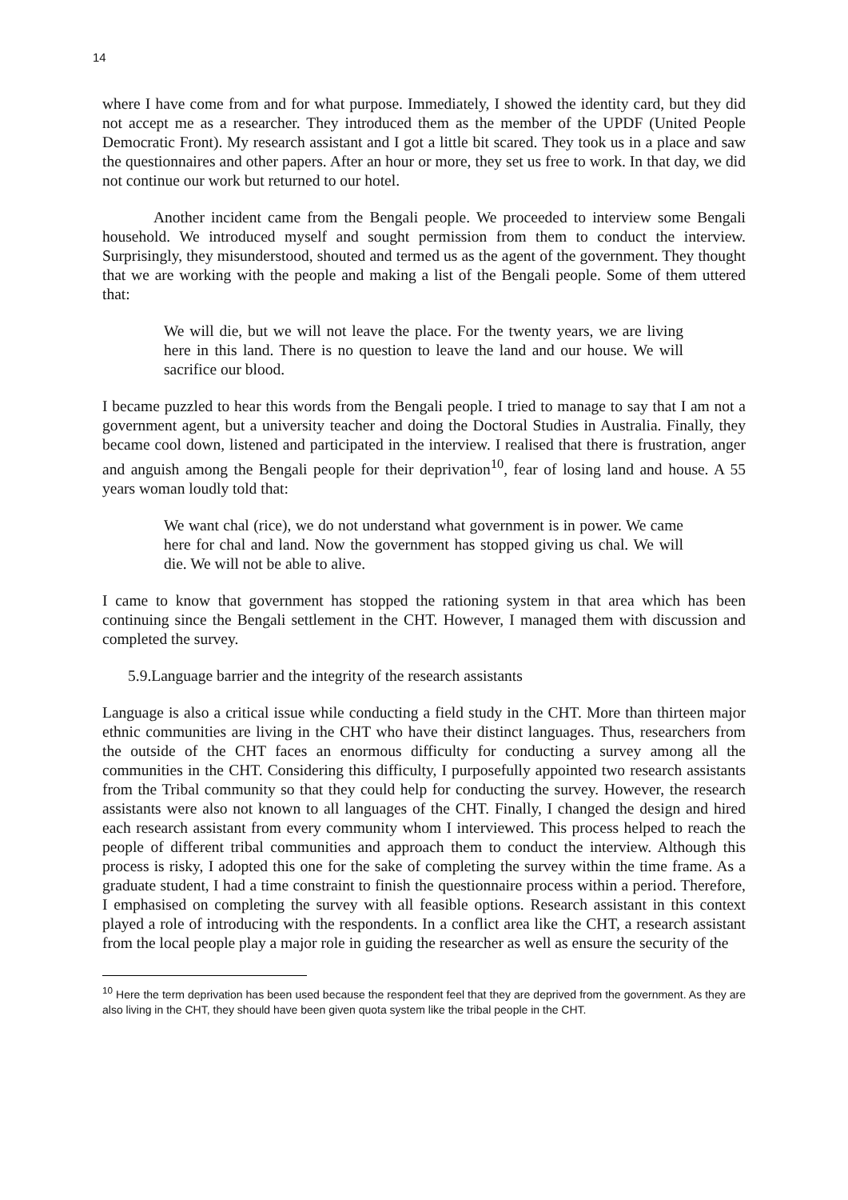14
where I have come from and for what purpose. Immediately, I showed the identity card, but they did not accept me as a researcher. They introduced them as the member of the UPDF (United People Democratic Front). My research assistant and I got a little bit scared. They took us in a place and saw the questionnaires and other papers. After an hour or more, they set us free to work. In that day, we did not continue our work but returned to our hotel.
Another incident came from the Bengali people. We proceeded to interview some Bengali household. We introduced myself and sought permission from them to conduct the interview. Surprisingly, they misunderstood, shouted and termed us as the agent of the government. They thought that we are working with the people and making a list of the Bengali people. Some of them uttered that:
We will die, but we will not leave the place. For the twenty years, we are living here in this land. There is no question to leave the land and our house. We will sacrifice our blood.
I became puzzled to hear this words from the Bengali people. I tried to manage to say that I am not a government agent, but a university teacher and doing the Doctoral Studies in Australia. Finally, they became cool down, listened and participated in the interview. I realised that there is frustration, anger and anguish among the Bengali people for their deprivation<sup>10</sup>, fear of losing land and house. A 55 years woman loudly told that:
We want chal (rice), we do not understand what government is in power. We came here for chal and land. Now the government has stopped giving us chal. We will die. We will not be able to alive.
I came to know that government has stopped the rationing system in that area which has been continuing since the Bengali settlement in the CHT. However, I managed them with discussion and completed the survey.
5.9.Language barrier and the integrity of the research assistants
Language is also a critical issue while conducting a field study in the CHT. More than thirteen major ethnic communities are living in the CHT who have their distinct languages. Thus, researchers from the outside of the CHT faces an enormous difficulty for conducting a survey among all the communities in the CHT. Considering this difficulty, I purposefully appointed two research assistants from the Tribal community so that they could help for conducting the survey. However, the research assistants were also not known to all languages of the CHT. Finally, I changed the design and hired each research assistant from every community whom I interviewed. This process helped to reach the people of different tribal communities and approach them to conduct the interview. Although this process is risky, I adopted this one for the sake of completing the survey within the time frame. As a graduate student, I had a time constraint to finish the questionnaire process within a period. Therefore, I emphasised on completing the survey with all feasible options. Research assistant in this context played a role of introducing with the respondents. In a conflict area like the CHT, a research assistant from the local people play a major role in guiding the researcher as well as ensure the security of the
<sup>10</sup> Here the term deprivation has been used because the respondent feel that they are deprived from the government. As they are also living in the CHT, they should have been given quota system like the tribal people in the CHT.